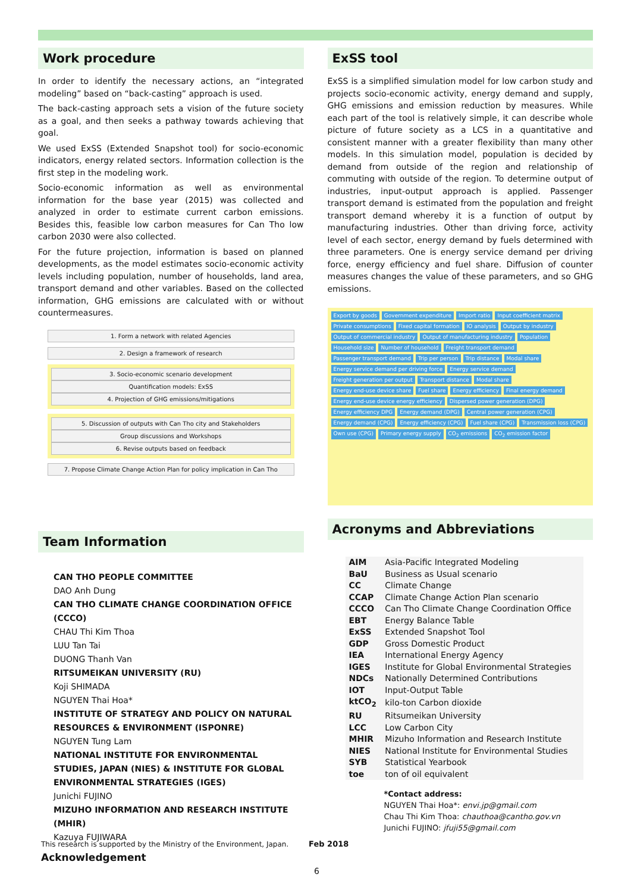Work procedure
In order to identify the necessary actions, an “integrated modeling” based on “back-casting” approach is used.
The back-casting approach sets a vision of the future society as a goal, and then seeks a pathway towards achieving that goal.
We used ExSS (Extended Snapshot tool) for socio-economic indicators, energy related sectors. Information collection is the first step in the modeling work.
Socio-economic information as well as environmental information for the base year (2015) was collected and analyzed in order to estimate current carbon emissions. Besides this, feasible low carbon measures for Can Tho low carbon 2030 were also collected.
For the future projection, information is based on planned developments, as the model estimates socio-economic activity levels including population, number of households, land area, transport demand and other variables. Based on the collected information, GHG emissions are calculated with or without countermeasures.
1. Form a network with related Agencies
2. Design a framework of research
3. Socio-economic scenario development
Quantification models: ExSS
4. Projection of GHG emissions/mitigations
5. Discussion of outputs with Can Tho city and Stakeholders
Group discussions and Workshops
6. Revise outputs based on feedback
7. Propose Climate Change Action Plan for policy implication in Can Tho
Team Information
CAN THO PEOPLE COMMITTEE
DAO Anh Dung
CAN THO CLIMATE CHANGE COORDINATION OFFICE (CCCO)
CHAU Thi Kim Thoa
LUU Tan Tai
DUONG Thanh Van
RITSUMEIKAN UNIVERSITY (RU)
Koji SHIMADA
NGUYEN Thai Hoa*
INSTITUTE OF STRATEGY AND POLICY ON NATURAL RESOURCES & ENVIRONMENT (ISPONRE)
NGUYEN Tung Lam
NATIONAL INSTITUTE FOR ENVIRONMENTAL STUDIES, JAPAN (NIES) & INSTITUTE FOR GLOBAL ENVIRONMENTAL STRATEGIES (IGES)
Junichi FUJINO
MIZUHO INFORMATION AND RESEARCH INSTITUTE (MHIR)
Kazuya FUJIWARA
Acknowledgement
ExSS tool
ExSS is a simplified simulation model for low carbon study and projects socio-economic activity, energy demand and supply, GHG emissions and emission reduction by measures. While each part of the tool is relatively simple, it can describe whole picture of future society as a LCS in a quantitative and consistent manner with a greater flexibility than many other models. In this simulation model, population is decided by demand from outside of the region and relationship of commuting with outside of the region. To determine output of industries, input-output approach is applied. Passenger transport demand is estimated from the population and freight transport demand whereby it is a function of output by manufacturing industries. Other than driving force, activity level of each sector, energy demand by fuels determined with three parameters. One is energy service demand per driving force, energy efficiency and fuel share. Diffusion of counter measures changes the value of these parameters, and so GHG emissions.
Export by goods Government expenditure Import ratio Input coefficient matrix Private consumptions Fixed capital formation IO analysis Output by industry Output of commercial industry Output of manufacturing industry Population Household size Number of household Freight transport demand Passenger transport demand Trip per person Trip distance Modal share Energy service demand per driving force Energy service demand Freight generation per output Transport distance Modal share Energy end-use device share Fuel share Energy efficiency Final energy demand Energy end-use device energy efficiency Dispersed power generation (DPG) Energy efficiency DPG Energy demand (DPG) Central power generation (CPG) Energy demand (CPG) Energy efficiency (CPG) Fuel share (CPG) Transmission loss (CPG) Own use (CPG) Primary energy supply CO<sub>2</sub> emissions CO<sub>2</sub> emission factor
Acronyms and Abbreviations
| AIM | Asia-Pacific Integrated Modeling |
| BaU | Business as Usual scenario |
| CC | Climate Change |
| CCAP | Climate Change Action Plan scenario |
| CCCO | Can Tho Climate Change Coordination Office |
| EBT | Energy Balance Table |
| ExSS | Extended Snapshot Tool |
| GDP | Gross Domestic Product |
| IEA | International Energy Agency |
| IGES | Institute for Global Environmental Strategies |
| NDCs | Nationally Determined Contributions |
| IOT | Input-Output Table |
| ktCO<sub>2</sub> | kilo-ton Carbon dioxide |
| RU | Ritsumeikan University |
| LCC | Low Carbon City |
| MHIR | Mizuho Information and Research Institute |
| NIES | National Institute for Environmental Studies |
| SYB | Statistical Yearbook |
| toe | ton of oil equivalent |
*Contact address:
NGUYEN Thai Hoa*: envi.jp@gmail.com
Chau Thi Kim Thoa: chauthoa@cantho.gov.vn
Junichi FUJINO: jfuji55@gmail.com
This research is supported by the Ministry of the Environment, Japan. Feb 2018
6